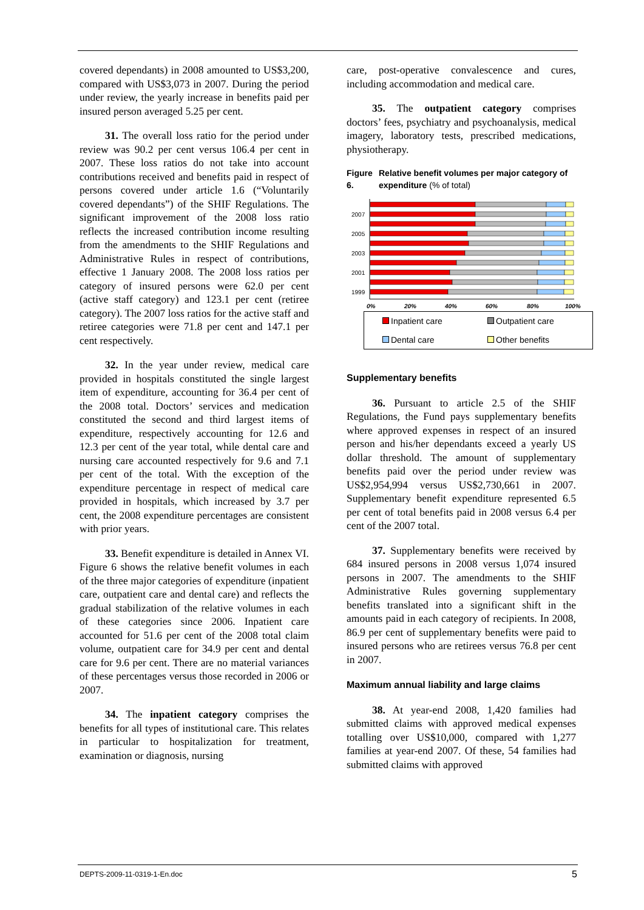covered dependants) in 2008 amounted to US$3,200, compared with US$3,073 in 2007. During the period under review, the yearly increase in benefits paid per insured person averaged 5.25 per cent.
31. The overall loss ratio for the period under review was 90.2 per cent versus 106.4 per cent in 2007. These loss ratios do not take into account contributions received and benefits paid in respect of persons covered under article 1.6 (“Voluntarily covered dependants”) of the SHIF Regulations. The significant improvement of the 2008 loss ratio reflects the increased contribution income resulting from the amendments to the SHIF Regulations and Administrative Rules in respect of contributions, effective 1 January 2008. The 2008 loss ratios per category of insured persons were 62.0 per cent (active staff category) and 123.1 per cent (retiree category). The 2007 loss ratios for the active staff and retiree categories were 71.8 per cent and 147.1 per cent respectively.
32. In the year under review, medical care provided in hospitals constituted the single largest item of expenditure, accounting for 36.4 per cent of the 2008 total. Doctors’ services and medication constituted the second and third largest items of expenditure, respectively accounting for 12.6 and 12.3 per cent of the year total, while dental care and nursing care accounted respectively for 9.6 and 7.1 per cent of the total. With the exception of the expenditure percentage in respect of medical care provided in hospitals, which increased by 3.7 per cent, the 2008 expenditure percentages are consistent with prior years.
33. Benefit expenditure is detailed in Annex VI. Figure 6 shows the relative benefit volumes in each of the three major categories of expenditure (inpatient care, outpatient care and dental care) and reflects the gradual stabilization of the relative volumes in each of these categories since 2006. Inpatient care accounted for 51.6 per cent of the 2008 total claim volume, outpatient care for 34.9 per cent and dental care for 9.6 per cent. There are no material variances of these percentages versus those recorded in 2006 or 2007.
34. The inpatient category comprises the benefits for all types of institutional care. This relates in particular to hospitalization for treatment, examination or diagnosis, nursing
care, post-operative convalescence and cures, including accommodation and medical care.
35. The outpatient category comprises doctors’ fees, psychiatry and psychoanalysis, medical imagery, laboratory tests, prescribed medications, physiotherapy.
Figure 6. Relative benefit volumes per major category of expenditure (% of total)
2007
2005
2003
2001
1999
0%
20%
40%
60%
80%
100%
Inpatient care Outpatient care Dental care Other benefits
Supplementary benefits
36. Pursuant to article 2.5 of the SHIF Regulations, the Fund pays supplementary benefits where approved expenses in respect of an insured person and his/her dependants exceed a yearly US dollar threshold. The amount of supplementary benefits paid over the period under review was US$2,954,994 versus US$2,730,661 in 2007. Supplementary benefit expenditure represented 6.5 per cent of total benefits paid in 2008 versus 6.4 per cent of the 2007 total.
37. Supplementary benefits were received by 684 insured persons in 2008 versus 1,074 insured persons in 2007. The amendments to the SHIF Administrative Rules governing supplementary benefits translated into a significant shift in the amounts paid in each category of recipients. In 2008, 86.9 per cent of supplementary benefits were paid to insured persons who are retirees versus 76.8 per cent in 2007.
Maximum annual liability and large claims
38. At year-end 2008, 1,420 families had submitted claims with approved medical expenses totalling over US$10,000, compared with 1,277 families at year-end 2007. Of these, 54 families had submitted claims with approved
DEPTS-2009-11-0319-1-En.doc 5